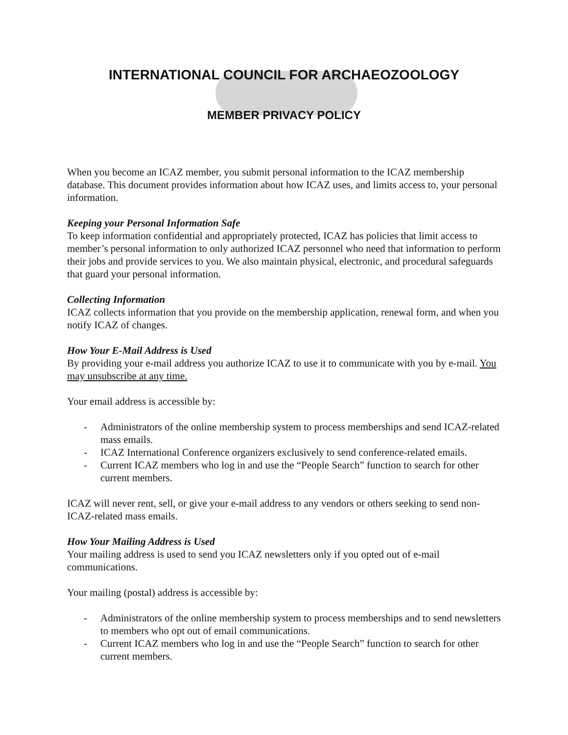INTERNATIONAL COUNCIL FOR ARCHAEOZOOLOGY
MEMBER PRIVACY POLICY
When you become an ICAZ member, you submit personal information to the ICAZ membership database. This document provides information about how ICAZ uses, and limits access to, your personal information.
Keeping your Personal Information Safe
To keep information confidential and appropriately protected, ICAZ has policies that limit access to member’s personal information to only authorized ICAZ personnel who need that information to perform their jobs and provide services to you. We also maintain physical, electronic, and procedural safeguards that guard your personal information.
Collecting Information
ICAZ collects information that you provide on the membership application, renewal form, and when you notify ICAZ of changes.
How Your E-Mail Address is Used
By providing your e-mail address you authorize ICAZ to use it to communicate with you by e-mail. You may unsubscribe at any time.
Your email address is accessible by:
- Administrators of the online membership system to process memberships and send ICAZ-related mass emails.
- ICAZ International Conference organizers exclusively to send conference-related emails.
- Current ICAZ members who log in and use the “People Search” function to search for other current members.
ICAZ will never rent, sell, or give your e-mail address to any vendors or others seeking to send non-ICAZ-related mass emails.
How Your Mailing Address is Used
Your mailing address is used to send you ICAZ newsletters only if you opted out of e-mail communications.
Your mailing (postal) address is accessible by:
- Administrators of the online membership system to process memberships and to send newsletters to members who opt out of email communications.
- Current ICAZ members who log in and use the “People Search” function to search for other current members.